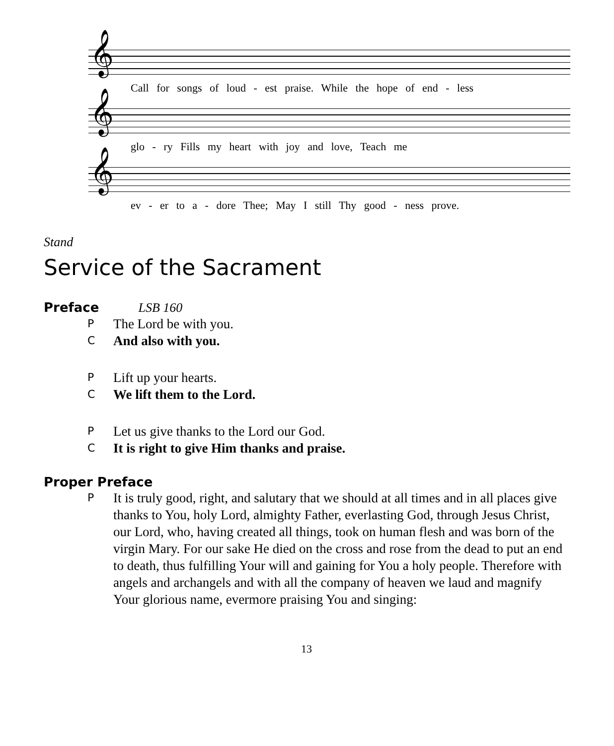𝄞
Call for songs of loud - est praise. While the hope of end - less
𝄞
glo - ry Fills my heart with joy and love, Teach me
𝄞
ev - er to a - dore Thee; May I still Thy good - ness prove.
Stand
Service of the Sacrament
Preface LSB 160
P
The Lord be with you.
C
And also with you.
P
Lift up your hearts.
C
We lift them to the Lord.
P
Let us give thanks to the Lord our God.
C
It is right to give Him thanks and praise.
Proper Preface
P
It is truly good, right, and salutary that we should at all times and in all places give thanks to You, holy Lord, almighty Father, everlasting God, through Jesus Christ, our Lord, who, having created all things, took on human flesh and was born of the virgin Mary. For our sake He died on the cross and rose from the dead to put an end to death, thus fulfilling Your will and gaining for You a holy people. Therefore with angels and archangels and with all the company of heaven we laud and magnify Your glorious name, evermore praising You and singing:
13